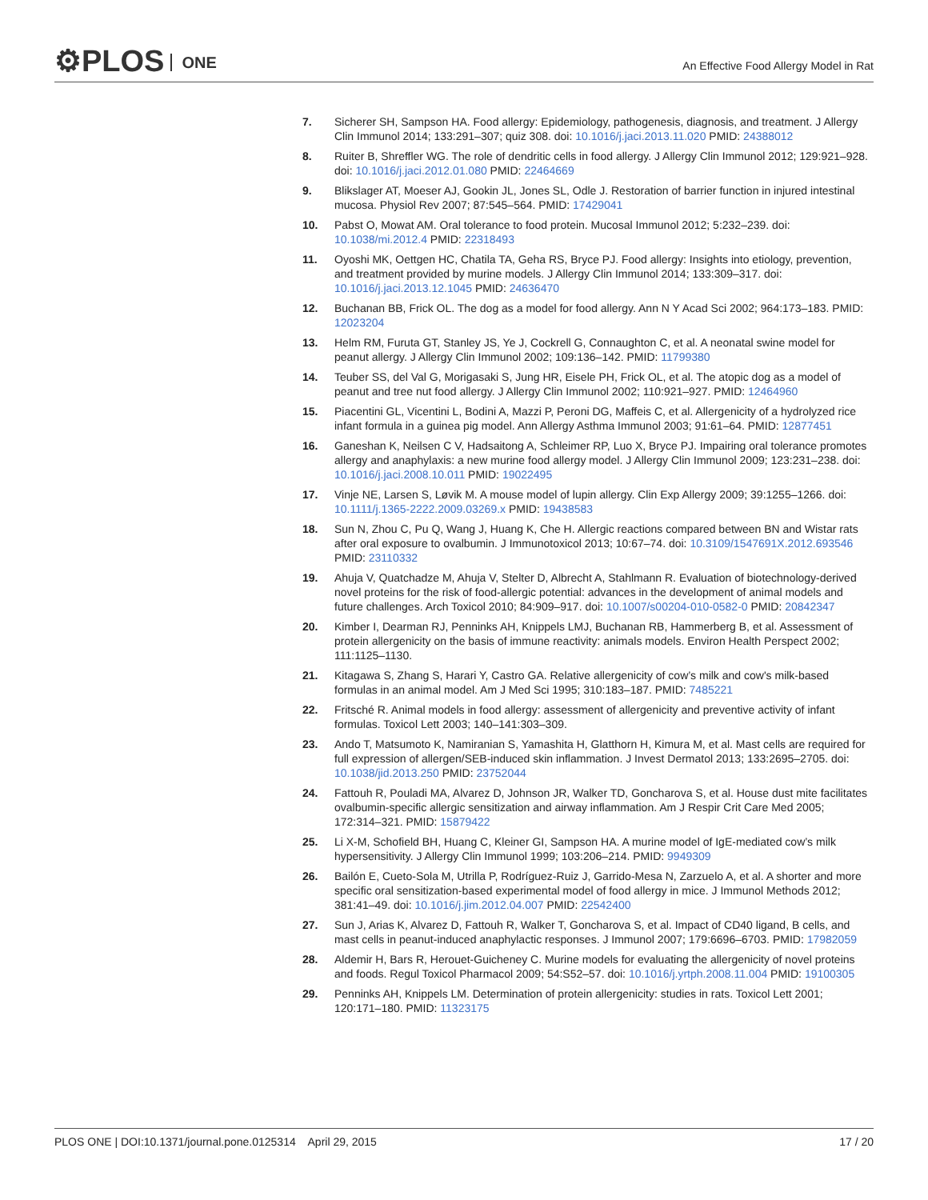⚙PLOS ONE
An Effective Food Allergy Model in Rat
7. Sicherer SH, Sampson HA. Food allergy: Epidemiology, pathogenesis, diagnosis, and treatment. J Allergy Clin Immunol 2014; 133:291–307; quiz 308. doi: 10.1016/j.jaci.2013.11.020 PMID: 24388012
8. Ruiter B, Shreffler WG. The role of dendritic cells in food allergy. J Allergy Clin Immunol 2012; 129:921–928. doi: 10.1016/j.jaci.2012.01.080 PMID: 22464669
9. Blikslager AT, Moeser AJ, Gookin JL, Jones SL, Odle J. Restoration of barrier function in injured intestinal mucosa. Physiol Rev 2007; 87:545–564. PMID: 17429041
10. Pabst O, Mowat AM. Oral tolerance to food protein. Mucosal Immunol 2012; 5:232–239. doi: 10.1038/mi.2012.4 PMID: 22318493
11. Oyoshi MK, Oettgen HC, Chatila TA, Geha RS, Bryce PJ. Food allergy: Insights into etiology, prevention, and treatment provided by murine models. J Allergy Clin Immunol 2014; 133:309–317. doi: 10.1016/j.jaci.2013.12.1045 PMID: 24636470
12. Buchanan BB, Frick OL. The dog as a model for food allergy. Ann N Y Acad Sci 2002; 964:173–183. PMID: 12023204
13. Helm RM, Furuta GT, Stanley JS, Ye J, Cockrell G, Connaughton C, et al. A neonatal swine model for peanut allergy. J Allergy Clin Immunol 2002; 109:136–142. PMID: 11799380
14. Teuber SS, del Val G, Morigasaki S, Jung HR, Eisele PH, Frick OL, et al. The atopic dog as a model of peanut and tree nut food allergy. J Allergy Clin Immunol 2002; 110:921–927. PMID: 12464960
15. Piacentini GL, Vicentini L, Bodini A, Mazzi P, Peroni DG, Maffeis C, et al. Allergenicity of a hydrolyzed rice infant formula in a guinea pig model. Ann Allergy Asthma Immunol 2003; 91:61–64. PMID: 12877451
16. Ganeshan K, Neilsen C V, Hadsaitong A, Schleimer RP, Luo X, Bryce PJ. Impairing oral tolerance promotes allergy and anaphylaxis: a new murine food allergy model. J Allergy Clin Immunol 2009; 123:231–238. doi: 10.1016/j.jaci.2008.10.011 PMID: 19022495
17. Vinje NE, Larsen S, Løvik M. A mouse model of lupin allergy. Clin Exp Allergy 2009; 39:1255–1266. doi: 10.1111/j.1365-2222.2009.03269.x PMID: 19438583
18. Sun N, Zhou C, Pu Q, Wang J, Huang K, Che H. Allergic reactions compared between BN and Wistar rats after oral exposure to ovalbumin. J Immunotoxicol 2013; 10:67–74. doi: 10.3109/1547691X.2012.693546 PMID: 23110332
19. Ahuja V, Quatchadze M, Ahuja V, Stelter D, Albrecht A, Stahlmann R. Evaluation of biotechnology-derived novel proteins for the risk of food-allergic potential: advances in the development of animal models and future challenges. Arch Toxicol 2010; 84:909–917. doi: 10.1007/s00204-010-0582-0 PMID: 20842347
20. Kimber I, Dearman RJ, Penninks AH, Knippels LMJ, Buchanan RB, Hammerberg B, et al. Assessment of protein allergenicity on the basis of immune reactivity: animals models. Environ Health Perspect 2002; 111:1125–1130.
21. Kitagawa S, Zhang S, Harari Y, Castro GA. Relative allergenicity of cow’s milk and cow's milk-based formulas in an animal model. Am J Med Sci 1995; 310:183–187. PMID: 7485221
22. Fritsché R. Animal models in food allergy: assessment of allergenicity and preventive activity of infant formulas. Toxicol Lett 2003; 140–141:303–309.
23. Ando T, Matsumoto K, Namiranian S, Yamashita H, Glatthorn H, Kimura M, et al. Mast cells are required for full expression of allergen/SEB-induced skin inflammation. J Invest Dermatol 2013; 133:2695–2705. doi: 10.1038/jid.2013.250 PMID: 23752044
24. Fattouh R, Pouladi MA, Alvarez D, Johnson JR, Walker TD, Goncharova S, et al. House dust mite facilitates ovalbumin-specific allergic sensitization and airway inflammation. Am J Respir Crit Care Med 2005; 172:314–321. PMID: 15879422
25. Li X-M, Schofield BH, Huang C, Kleiner GI, Sampson HA. A murine model of IgE-mediated cow’s milk hypersensitivity. J Allergy Clin Immunol 1999; 103:206–214. PMID: 9949309
26. Bailón E, Cueto-Sola M, Utrilla P, Rodríguez-Ruiz J, Garrido-Mesa N, Zarzuelo A, et al. A shorter and more specific oral sensitization-based experimental model of food allergy in mice. J Immunol Methods 2012; 381:41–49. doi: 10.1016/j.jim.2012.04.007 PMID: 22542400
27. Sun J, Arias K, Alvarez D, Fattouh R, Walker T, Goncharova S, et al. Impact of CD40 ligand, B cells, and mast cells in peanut-induced anaphylactic responses. J Immunol 2007; 179:6696–6703. PMID: 17982059
28. Aldemir H, Bars R, Herouet-Guicheney C. Murine models for evaluating the allergenicity of novel proteins and foods. Regul Toxicol Pharmacol 2009; 54:S52–57. doi: 10.1016/j.yrtph.2008.11.004 PMID: 19100305
29. Penninks AH, Knippels LM. Determination of protein allergenicity: studies in rats. Toxicol Lett 2001; 120:171–180. PMID: 11323175
PLOS ONE | DOI:10.1371/journal.pone.0125314 April 29, 2015
17 / 20